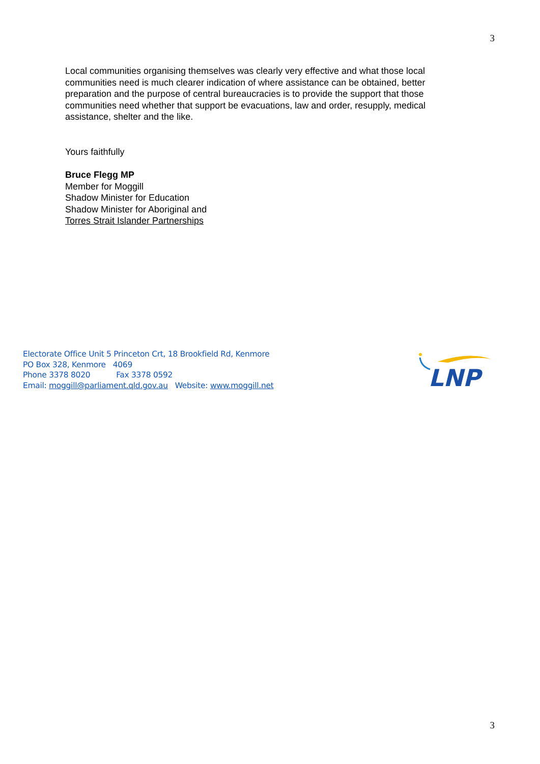3
Local communities organising themselves was clearly very effective and what those local communities need is much clearer indication of where assistance can be obtained, better preparation and the purpose of central bureaucracies is to provide the support that those communities need whether that support be evacuations, law and order, resupply, medical assistance, shelter and the like.
Yours faithfully
Bruce Flegg MP
Member for Moggill
Shadow Minister for Education
Shadow Minister for Aboriginal and
Torres Strait Islander Partnerships
Electorate Office Unit 5 Princeton Crt, 18 Brookfield Rd, Kenmore
PO Box 328, Kenmore 4069
Phone 3378 8020 Fax 3378 0592
Email: moggill@parliament.qld.gov.au Website: www.moggill.net
LNP
3